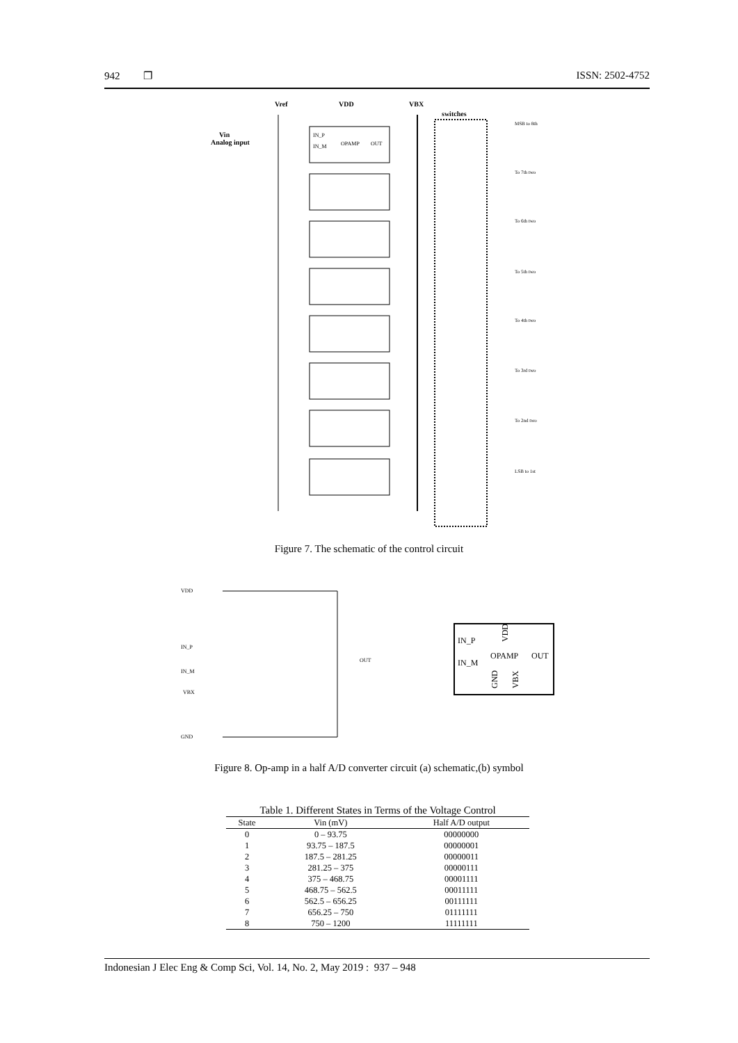942 ❐ ISSN: 2502-4752
Vref
VDD
VBX
switches
Vin
Analog input
IN_P
IN_M
OPAMP
OUT
MSB to 8th
To 7th two
To 6th two
To 5th two
To 4th two
To 3rd two
To 2nd two
LSB to 1st
Figure 7. The schematic of the control circuit
VDD
IN_P
IN_M
VBX
GND
OUT
IN_P
IN_M
OPAMP
OUT
VDD
GND
VBX
Figure 8. Op-amp in a half A/D converter circuit (a) schematic,(b) symbol
Table 1. Different States in Terms of the Voltage Control
| State | Vin (mV) | Half A/D output |
| --- | --- | --- |
| 0 | 0 – 93.75 | 00000000 |
| 1 | 93.75 – 187.5 | 00000001 |
| 2 | 187.5 – 281.25 | 00000011 |
| 3 | 281.25 – 375 | 00000111 |
| 4 | 375 – 468.75 | 00001111 |
| 5 | 468.75 – 562.5 | 00011111 |
| 6 | 562.5 – 656.25 | 00111111 |
| 7 | 656.25 – 750 | 01111111 |
| 8 | 750 – 1200 | 11111111 |
Indonesian J Elec Eng & Comp Sci, Vol. 14, No. 2, May 2019 : 937 – 948